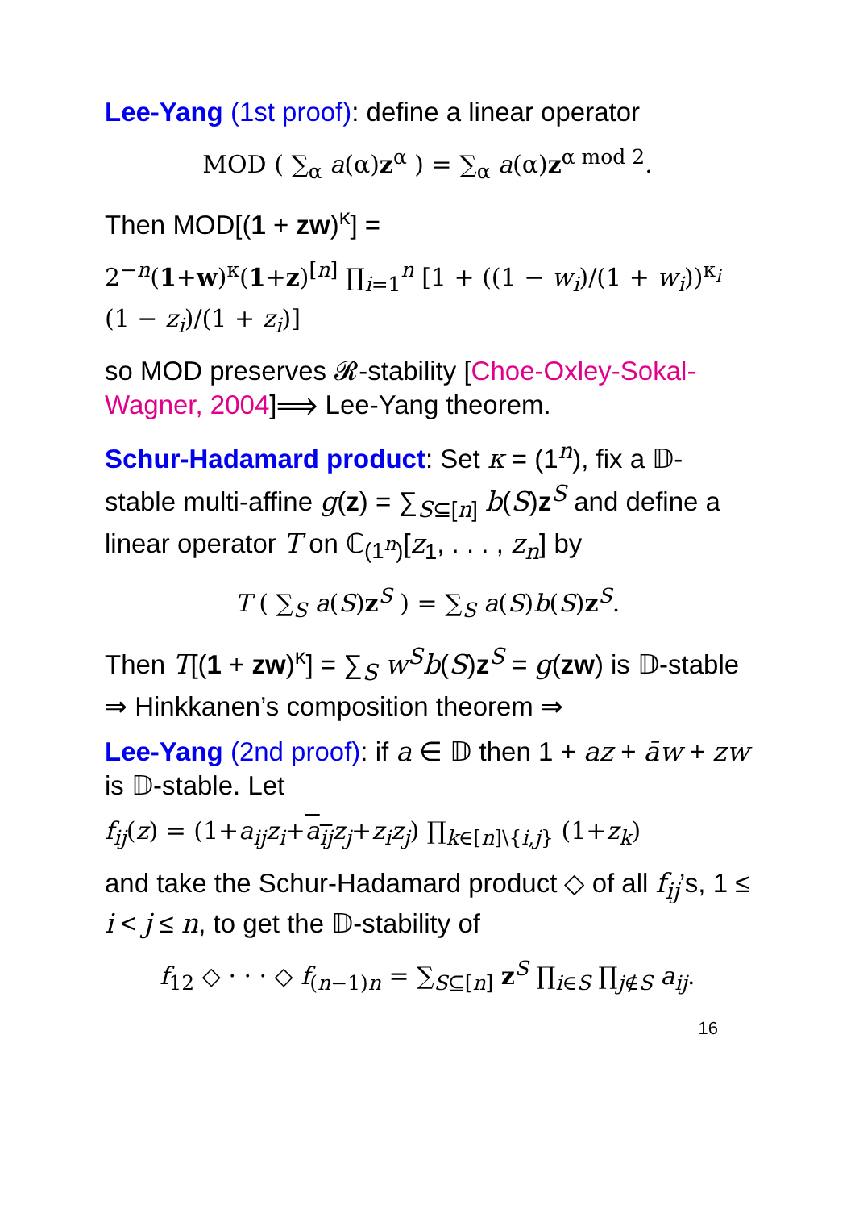Lee-Yang (1st proof): define a linear operator
MOD ( ∑<sub>α</sub> a(α)z<sup>α</sup> ) = ∑<sub>α</sub> a(α)z<sup>α mod 2</sup>.
Then MOD[(1 + zw)<sup>κ</sup>] =
2<sup>−n</sup>(1+w)<sup>κ</sup>(1+z)<sup>[n]</sup> ∏<sub>i=1</sub><sup>n</sup> [1 + ((1 − w<sub>i</sub>)/(1 + w<sub>i</sub>))<sup>κ<sub>i</sub></sup> (1 − z<sub>i</sub>)/(1 + z<sub>i</sub>)]
so MOD preserves 𝓡-stability [Choe-Oxley-Sokal-Wagner, 2004]⟹ Lee-Yang theorem.
Schur-Hadamard product: Set κ = (1<sup>n</sup>), fix a 𝔻-stable multi-affine g(z) = ∑<sub>S⊆[n]</sub> b(S)z<sup>S</sup> and define a linear operator T on ℂ<sub>(1<sup>n</sup>)</sub>[z<sub>1</sub>, . . . , z<sub>n</sub>] by
T ( ∑<sub>S</sub> a(S)z<sup>S</sup> ) = ∑<sub>S</sub> a(S)b(S)z<sup>S</sup>.
Then T[(1 + zw)<sup>κ</sup>] = ∑<sub>S</sub> w<sup>S</sup>b(S)z<sup>S</sup> = g(zw) is 𝔻-stable ⇒ Hinkkanen’s composition theorem ⇒
Lee-Yang (2nd proof): if a ∈ 𝔻 then 1 + az + āw + zw is 𝔻-stable. Let
f<sub>ij</sub>(z) = (1+a<sub>ij</sub>z<sub>i</sub>+a<sub>ij</sub> z<sub>j</sub>+z<sub>i</sub>z<sub>j</sub>) ∏<sub>k∈[n]\{i,j}</sub> (1+z<sub>k</sub>)
and take the Schur-Hadamard product ◇ of all f<sub>ij</sub>’s, 1 ≤ i < j ≤ n, to get the 𝔻-stability of
f<sub>12</sub> ◇ · · · ◇ f<sub>(n−1)n</sub> = ∑<sub>S⊆[n]</sub> z<sup>S</sup> ∏<sub>i∈S</sub> ∏<sub>j∉S</sub> a<sub>ij</sub>.
16